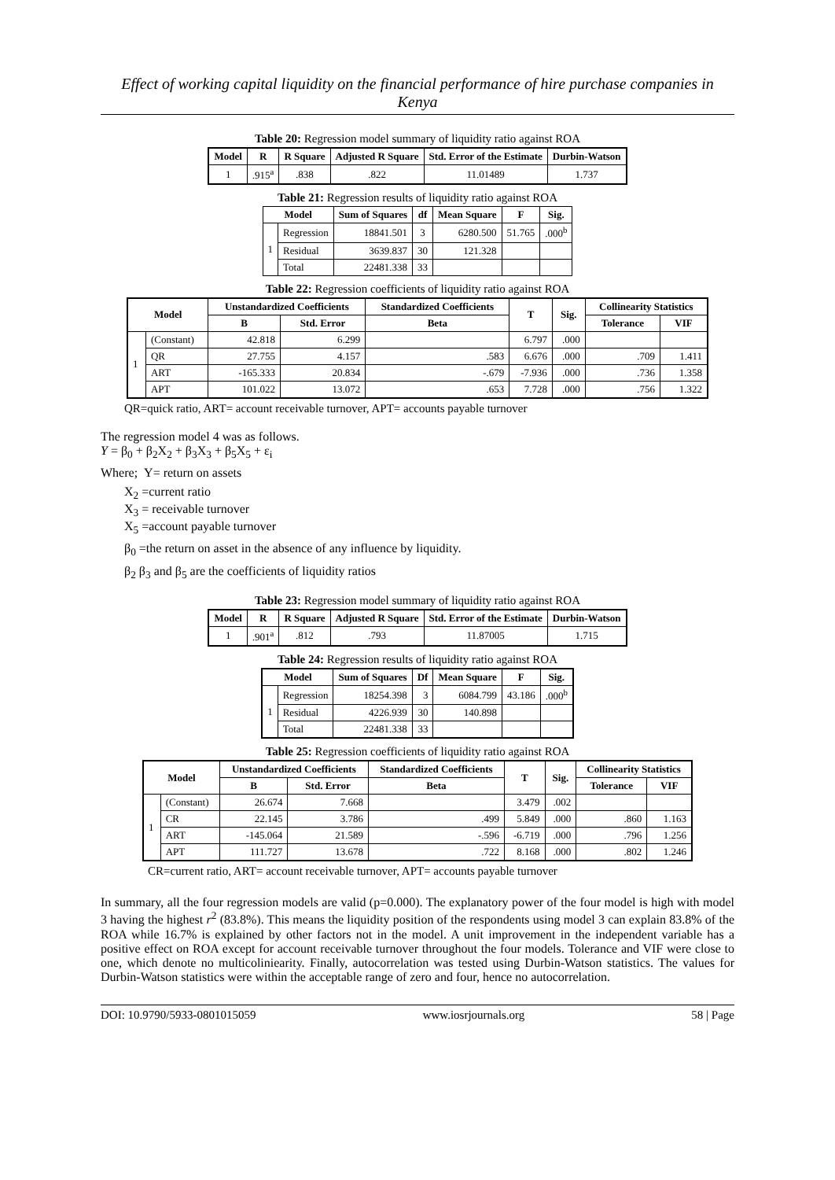Effect of working capital liquidity on the financial performance of hire purchase companies in Kenya
Table 20: Regression model summary of liquidity ratio against ROA
| Model | R | R Square | Adjusted R Square | Std. Error of the Estimate | Durbin-Watson |
| --- | --- | --- | --- | --- | --- |
| 1 | .915<sup>a</sup> | .838 | .822 | 11.01489 | 1.737 |
Table 21: Regression results of liquidity ratio against ROA
| Model | | Sum of Squares | df | Mean Square | F | Sig. |
| --- | --- | --- | --- | --- | --- | --- |
| 1 | Regression | 18841.501 | 3 | 6280.500 | 51.765 | .000<sup>b</sup> |
| | Residual | 3639.837 | 30 | 121.328 | | |
| | Total | 22481.338 | 33 | | | |
Table 22: Regression coefficients of liquidity ratio against ROA
| Model | | Unstandardized Coefficients | | Standardized Coefficients | T | Sig. | Collinearity Statistics | |
| --- | --- | --- | --- | --- | --- | --- | --- | --- |
| | | B | Std. Error | Beta | | | Tolerance | VIF |
| 1 | (Constant) | 42.818 | 6.299 | | 6.797 | .000 | | |
| | QR | 27.755 | 4.157 | .583 | 6.676 | .000 | .709 | 1.411 |
| | ART | -165.333 | 20.834 | -.679 | -7.936 | .000 | .736 | 1.358 |
| | APT | 101.022 | 13.072 | .653 | 7.728 | .000 | .756 | 1.322 |
QR=quick ratio, ART= account receivable turnover, APT= accounts payable turnover
The regression model 4 was as follows.
Y = β<sub>0</sub> + β<sub>2</sub>X<sub>2</sub> + β<sub>3</sub>X<sub>3</sub> + β<sub>5</sub>X<sub>5</sub> + ε<sub>i</sub>
Where; Y= return on assets
X<sub>2</sub> =current ratio
X<sub>3</sub> = receivable turnover
X<sub>5</sub> =account payable turnover
β<sub>0</sub> =the return on asset in the absence of any influence by liquidity.
β<sub>2</sub> β<sub>3</sub> and β<sub>5</sub> are the coefficients of liquidity ratios
Table 23: Regression model summary of liquidity ratio against ROA
| Model | R | R Square | Adjusted R Square | Std. Error of the Estimate | Durbin-Watson |
| --- | --- | --- | --- | --- | --- |
| 1 | .901<sup>a</sup> | .812 | .793 | 11.87005 | 1.715 |
Table 24: Regression results of liquidity ratio against ROA
| Model | | Sum of Squares | Df | Mean Square | F | Sig. |
| --- | --- | --- | --- | --- | --- | --- |
| 1 | Regression | 18254.398 | 3 | 6084.799 | 43.186 | .000<sup>b</sup> |
| | Residual | 4226.939 | 30 | 140.898 | | |
| | Total | 22481.338 | 33 | | | |
Table 25: Regression coefficients of liquidity ratio against ROA
| Model | | Unstandardized Coefficients | | Standardized Coefficients | T | Sig. | Collinearity Statistics | |
| --- | --- | --- | --- | --- | --- | --- | --- | --- |
| | | B | Std. Error | Beta | | | Tolerance | VIF |
| 1 | (Constant) | 26.674 | 7.668 | | 3.479 | .002 | | |
| | CR | 22.145 | 3.786 | .499 | 5.849 | .000 | .860 | 1.163 |
| | ART | -145.064 | 21.589 | -.596 | -6.719 | .000 | .796 | 1.256 |
| | APT | 111.727 | 13.678 | .722 | 8.168 | .000 | .802 | 1.246 |
CR=current ratio, ART= account receivable turnover, APT= accounts payable turnover
In summary, all the four regression models are valid (p=0.000). The explanatory power of the four model is high with model 3 having the highest r<sup>2</sup> (83.8%). This means the liquidity position of the respondents using model 3 can explain 83.8% of the ROA while 16.7% is explained by other factors not in the model. A unit improvement in the independent variable has a positive effect on ROA except for account receivable turnover throughout the four models. Tolerance and VIF were close to one, which denote no multicoliniearity. Finally, autocorrelation was tested using Durbin-Watson statistics. The values for Durbin-Watson statistics were within the acceptable range of zero and four, hence no autocorrelation.
DOI: 10.9790/5933-0801015059 www.iosrjournals.org 58 | Page